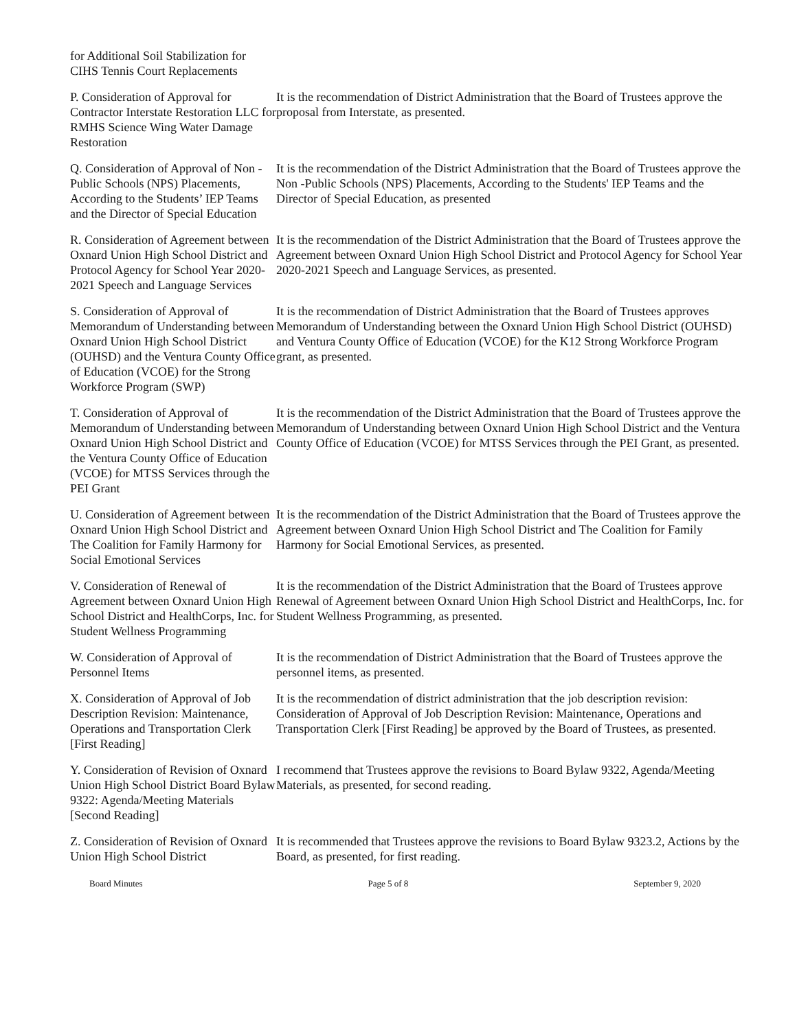for Additional Soil Stabilization for CIHS Tennis Court Replacements
P. Consideration of Approval for Contractor Interstate Restoration LLC for RMHS Science Wing Water Damage Restoration
It is the recommendation of District Administration that the Board of Trustees approve the proposal from Interstate, as presented.
Q. Consideration of Approval of Non -Public Schools (NPS) Placements, According to the Students’ IEP Teams and the Director of Special Education
It is the recommendation of the District Administration that the Board of Trustees approve the Non -Public Schools (NPS) Placements, According to the Students' IEP Teams and the Director of Special Education, as presented
R. Consideration of Agreement between Oxnard Union High School District and Protocol Agency for School Year 2020-2021 Speech and Language Services
It is the recommendation of the District Administration that the Board of Trustees approve the Agreement between Oxnard Union High School District and Protocol Agency for School Year 2020-2021 Speech and Language Services, as presented.
S. Consideration of Approval of Memorandum of Understanding between Oxnard Union High School District (OUHSD) and the Ventura County Office of Education (VCOE) for the Strong Workforce Program (SWP)
It is the recommendation of District Administration that the Board of Trustees approves Memorandum of Understanding between the Oxnard Union High School District (OUHSD) and Ventura County Office of Education (VCOE) for the K12 Strong Workforce Program grant, as presented.
T. Consideration of Approval of Memorandum of Understanding between Oxnard Union High School District and the Ventura County Office of Education (VCOE) for MTSS Services through the PEI Grant
It is the recommendation of the District Administration that the Board of Trustees approve the Memorandum of Understanding between Oxnard Union High School District and the Ventura County Office of Education (VCOE) for MTSS Services through the PEI Grant, as presented.
U. Consideration of Agreement between Oxnard Union High School District and The Coalition for Family Harmony for Social Emotional Services
It is the recommendation of the District Administration that the Board of Trustees approve the Agreement between Oxnard Union High School District and The Coalition for Family Harmony for Social Emotional Services, as presented.
V. Consideration of Renewal of Agreement between Oxnard Union High School District and HealthCorps, Inc. for Student Wellness Programming
It is the recommendation of the District Administration that the Board of Trustees approve Renewal of Agreement between Oxnard Union High School District and HealthCorps, Inc. for Student Wellness Programming, as presented.
W. Consideration of Approval of Personnel Items
It is the recommendation of District Administration that the Board of Trustees approve the personnel items, as presented.
X. Consideration of Approval of Job Description Revision: Maintenance, Operations and Transportation Clerk [First Reading]
It is the recommendation of district administration that the job description revision: Consideration of Approval of Job Description Revision: Maintenance, Operations and Transportation Clerk [First Reading] be approved by the Board of Trustees, as presented.
Y. Consideration of Revision of Oxnard Union High School District Board Bylaw 9322: Agenda/Meeting Materials [Second Reading]
I recommend that Trustees approve the revisions to Board Bylaw 9322, Agenda/Meeting Materials, as presented, for second reading.
Z. Consideration of Revision of Oxnard Union High School District
It is recommended that Trustees approve the revisions to Board Bylaw 9323.2, Actions by the Board, as presented, for first reading.
Board Minutes Page 5 of 8 September 9, 2020